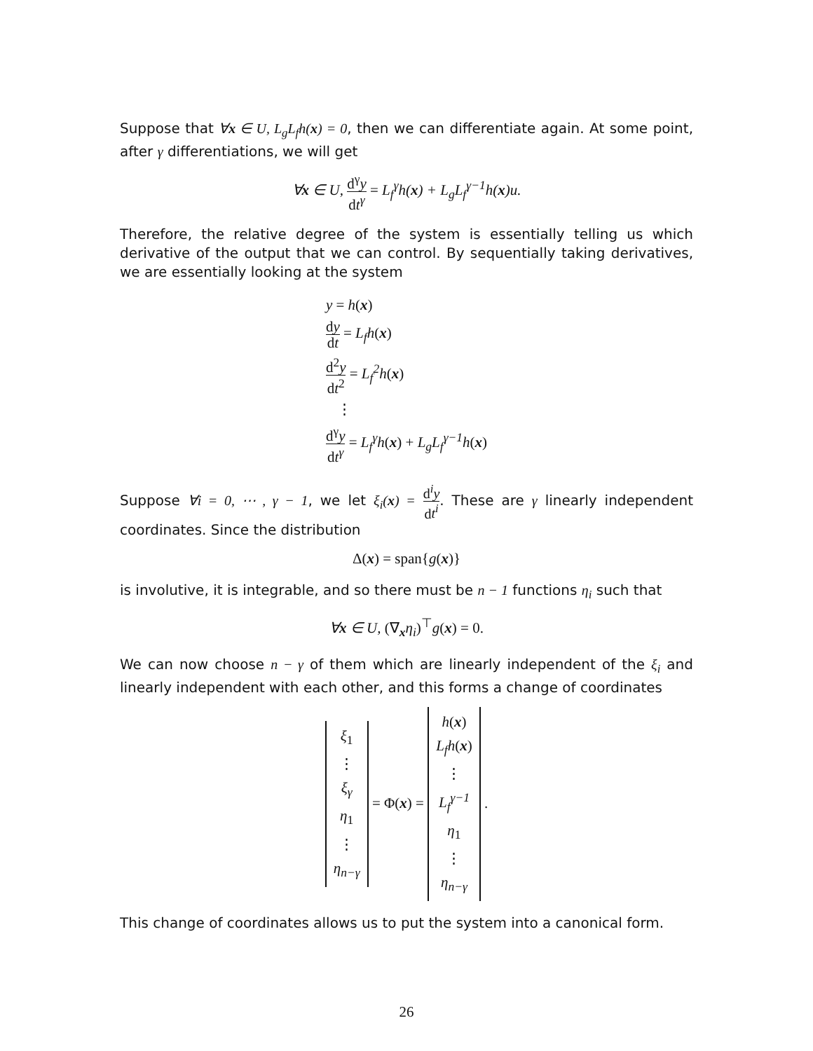Suppose that ∀x ∈ U, L<sub>g</sub>L<sub>f</sub>h(x) = 0, then we can differentiate again. At some point, after γ differentiations, we will get
∀x ∈ U, d<sup>γ</sup>y dt<sup>γ</sup> = L<sub>f</sub><sup>γ</sup>h(x) + L<sub>g</sub>L<sub>f</sub><sup>γ−1</sup>h(x)u.
Therefore, the relative degree of the system is essentially telling us which derivative of the output that we can control. By sequentially taking derivatives, we are essentially looking at the system
y = h(x)
dy dt = L<sub>f</sub>h(x)
d<sup>2</sup>y dt<sup>2</sup> = L<sub>f</sub><sup>2</sup>h(x)
⋮
d<sup>γ</sup>y dt<sup>γ</sup> = L<sub>f</sub><sup>γ</sup>h(x) + L<sub>g</sub>L<sub>f</sub><sup>γ−1</sup>h(x)
Suppose ∀i = 0, ⋯ , γ − 1, we let ξ<sub>i</sub>(x) = d<sup>i</sup>y dt<sup>i</sup>. These are γ linearly independent coordinates. Since the distribution
Δ(x) = span{g(x)}
is involutive, it is integrable, and so there must be n − 1 functions η<sub>i</sub> such that
∀x ∈ U, (∇<sub>x</sub>η<sub>i</sub>)<sup>⊤</sup>g(x) = 0.
We can now choose n − γ of them which are linearly independent of the ξ<sub>i</sub> and linearly independent with each other, and this forms a change of coordinates
ξ<sub>1</sub>
⋮
ξ<sub>γ</sub>
η<sub>1</sub>
⋮
η<sub>n−γ</sub>
= Φ(x) =
h(x)
L<sub>f</sub>h(x)
⋮
L<sub>f</sub><sup>γ−1</sup>
η<sub>1</sub>
⋮
η<sub>n−γ</sub>
.
This change of coordinates allows us to put the system into a canonical form.
26